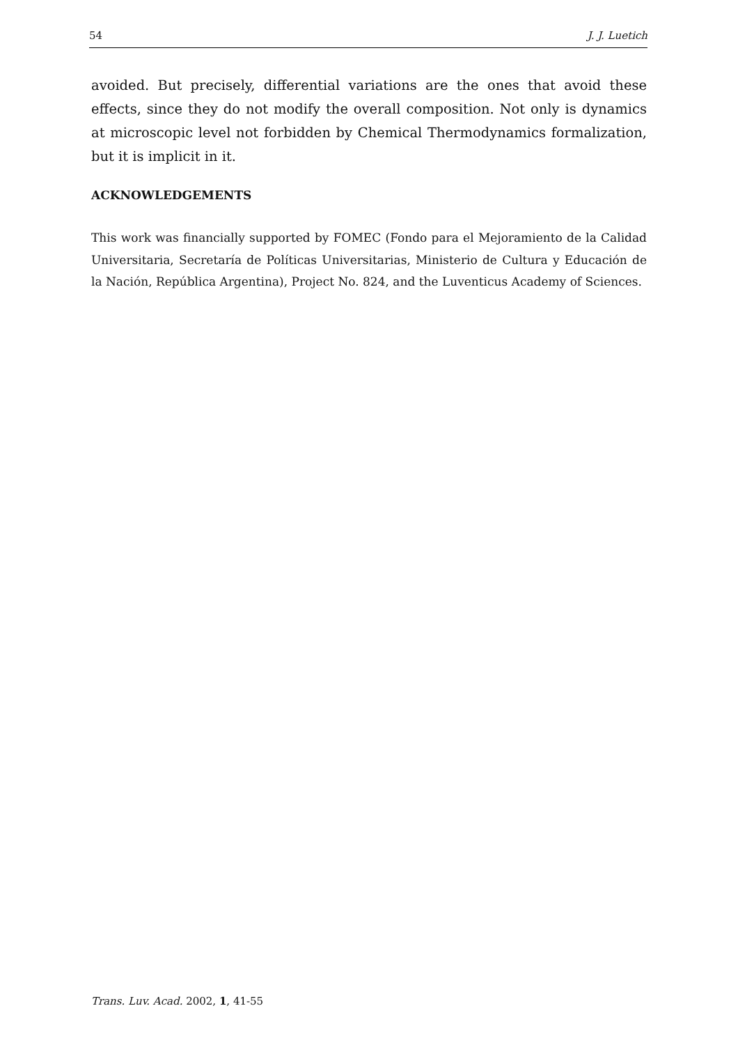54 J. J. Luetich
avoided. But precisely, differential variations are the ones that avoid these effects, since they do not modify the overall composition. Not only is dynamics at microscopic level not forbidden by Chemical Thermodynamics formalization, but it is implicit in it.
ACKNOWLEDGEMENTS
This work was financially supported by FOMEC (Fondo para el Mejoramiento de la Calidad Universitaria, Secretaría de Políticas Universitarias, Ministerio de Cultura y Educación de la Nación, República Argentina), Project No. 824, and the Luventicus Academy of Sciences.
Trans. Luv. Acad. 2002, 1, 41-55